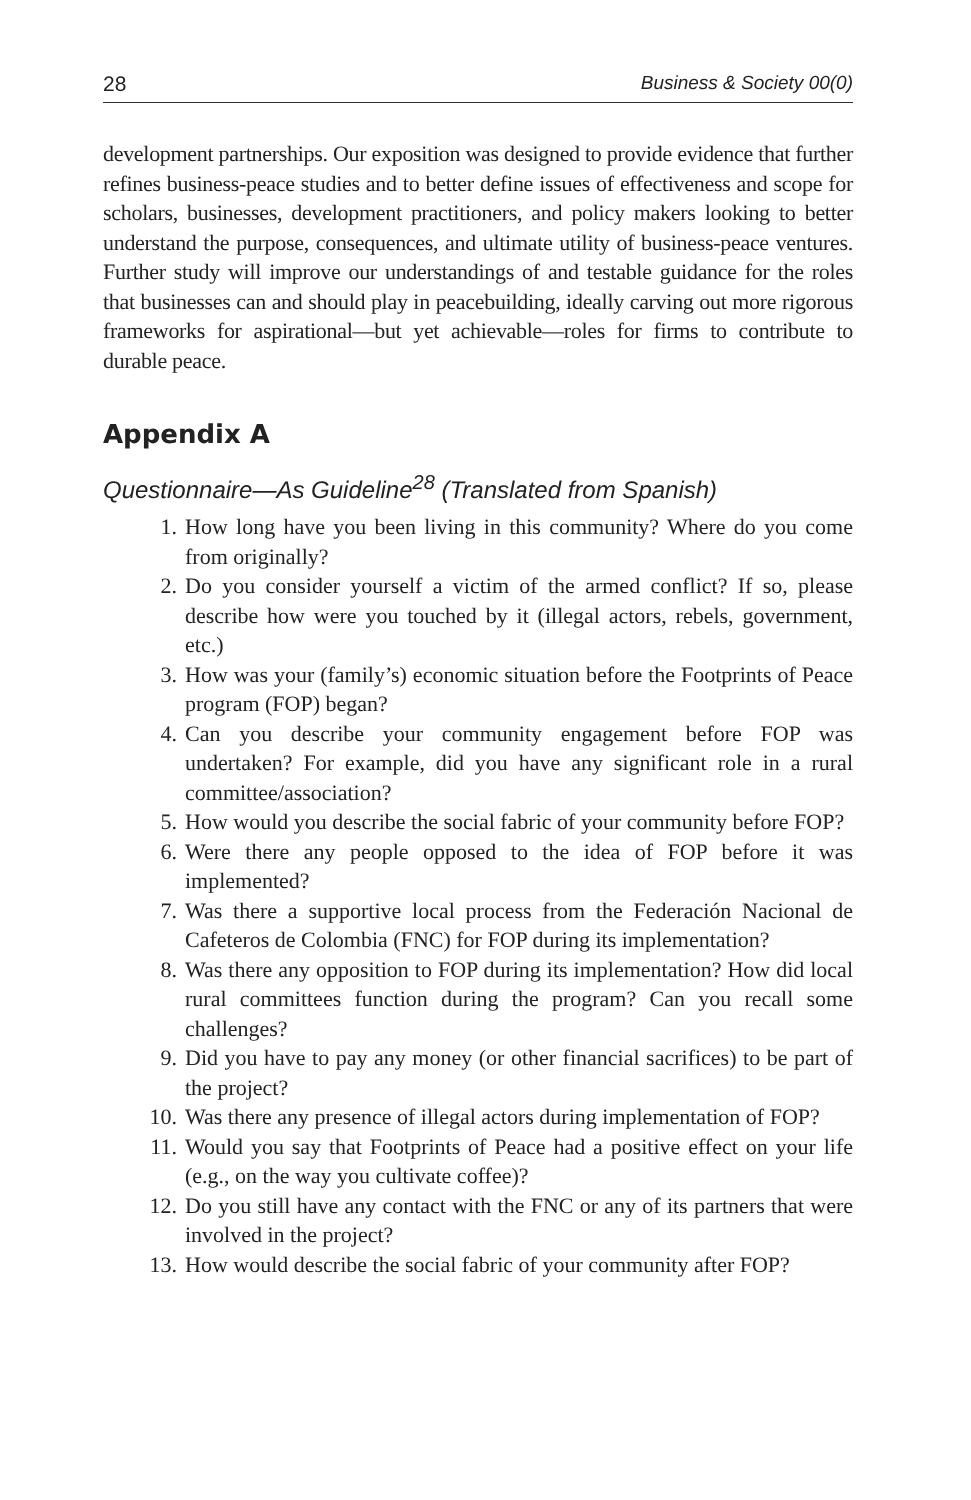28 Business & Society 00(0)
development partnerships. Our exposition was designed to provide evidence that further refines business-peace studies and to better define issues of effectiveness and scope for scholars, businesses, development practitioners, and policy makers looking to better understand the purpose, consequences, and ultimate utility of business-peace ventures. Further study will improve our understandings of and testable guidance for the roles that businesses can and should play in peacebuilding, ideally carving out more rigorous frameworks for aspirational—but yet achievable—roles for firms to contribute to durable peace.
Appendix A
Questionnaire—As Guideline<sup>28</sup> (Translated from Spanish)
1. How long have you been living in this community? Where do you come from originally?
2. Do you consider yourself a victim of the armed conflict? If so, please describe how were you touched by it (illegal actors, rebels, government, etc.)
3. How was your (family’s) economic situation before the Footprints of Peace program (FOP) began?
4. Can you describe your community engagement before FOP was undertaken? For example, did you have any significant role in a rural committee/association?
5. How would you describe the social fabric of your community before FOP?
6. Were there any people opposed to the idea of FOP before it was implemented?
7. Was there a supportive local process from the Federación Nacional de Cafeteros de Colombia (FNC) for FOP during its implementation?
8. Was there any opposition to FOP during its implementation? How did local rural committees function during the program? Can you recall some challenges?
9. Did you have to pay any money (or other financial sacrifices) to be part of the project?
10. Was there any presence of illegal actors during implementation of FOP?
11. Would you say that Footprints of Peace had a positive effect on your life (e.g., on the way you cultivate coffee)?
12. Do you still have any contact with the FNC or any of its partners that were involved in the project?
13. How would describe the social fabric of your community after FOP?